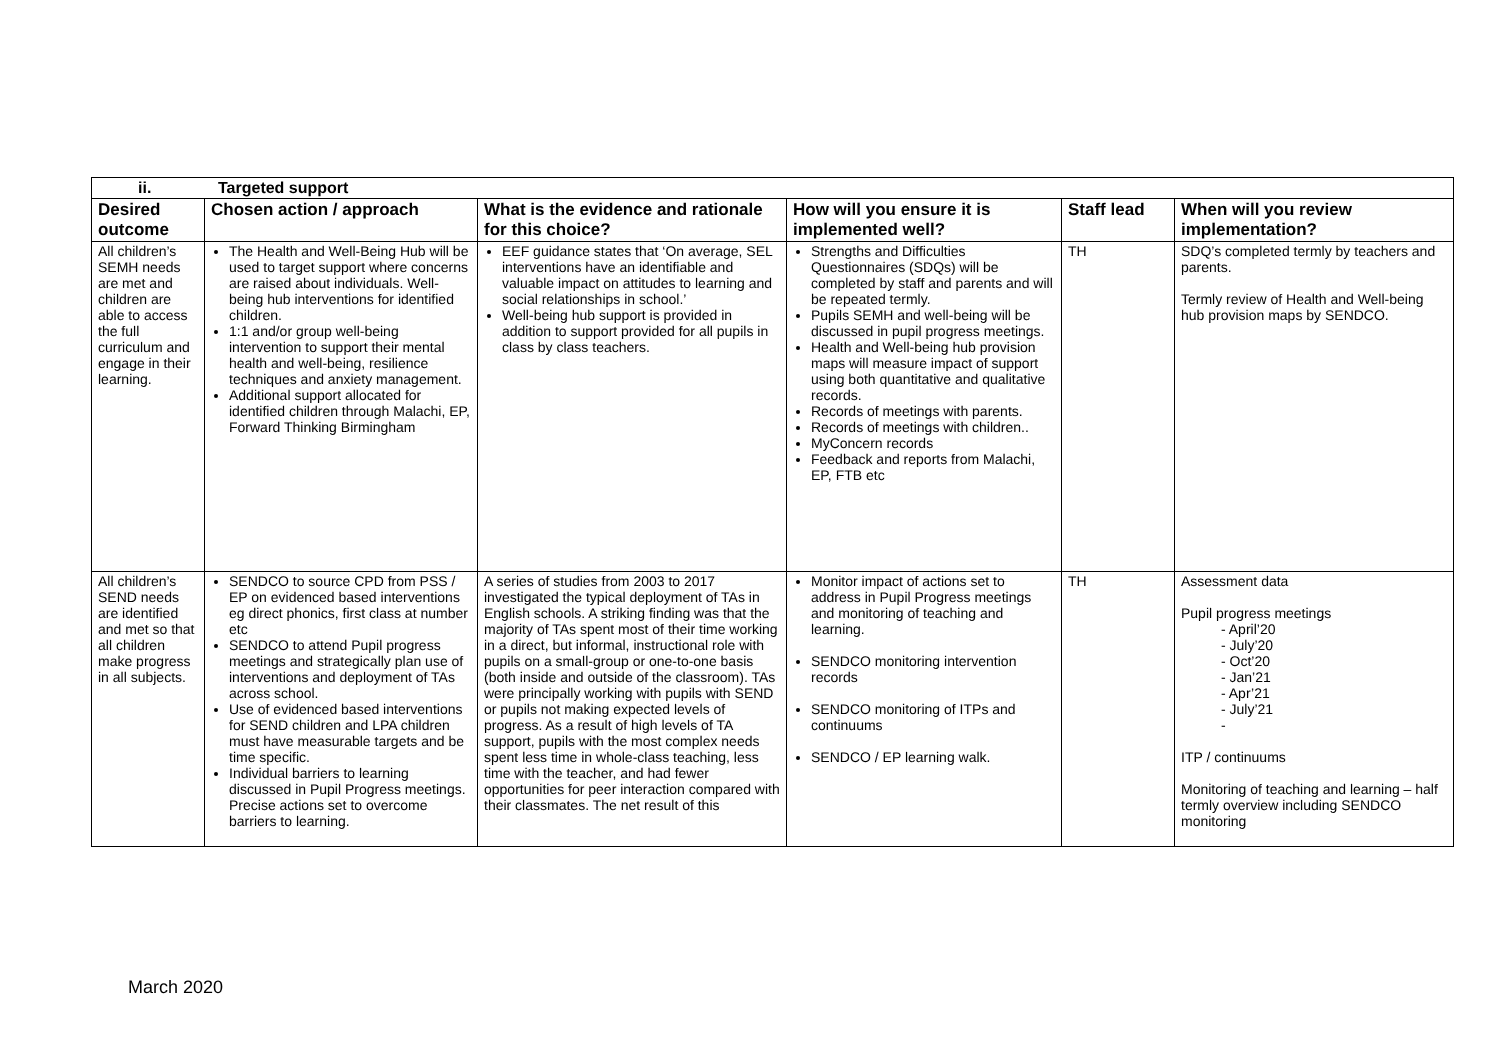| ii. Targeted support | | | | | |
| --- | --- | --- | --- | --- | --- |
| Desired outcome | Chosen action / approach | What is the evidence and rationale for this choice? | How will you ensure it is implemented well? | Staff lead | When will you review implementation? |
| All children’s SEMH needs are met and children are able to access the full curriculum and engage in their learning. | The Health and Well-Being Hub will be used to target support where concerns are raised about individuals. Well-being hub interventions for identified children. 1:1 and/or group well-being intervention to support their mental health and well-being, resilience techniques and anxiety management. Additional support allocated for identified children through Malachi, EP, Forward Thinking Birmingham | EEF guidance states that ‘On average, SEL interventions have an identifiable and valuable impact on attitudes to learning and social relationships in school.’ Well-being hub support is provided in addition to support provided for all pupils in class by class teachers. | Strengths and Difficulties Questionnaires (SDQs) will be completed by staff and parents and will be repeated termly. Pupils SEMH and well-being will be discussed in pupil progress meetings. Health and Well-being hub provision maps will measure impact of support using both quantitative and qualitative records. Records of meetings with parents. Records of meetings with children.. MyConcern records Feedback and reports from Malachi, EP, FTB etc | TH | SDQ’s completed termly by teachers and parents. Termly review of Health and Well-being hub provision maps by SENDCO. |
| All children’s SEND needs are identified and met so that all children make progress in all subjects. | SENDCO to source CPD from PSS / EP on evidenced based interventions eg direct phonics, first class at number etc SENDCO to attend Pupil progress meetings and strategically plan use of interventions and deployment of TAs across school. Use of evidenced based interventions for SEND children and LPA children must have measurable targets and be time specific. Individual barriers to learning discussed in Pupil Progress meetings. Precise actions set to overcome barriers to learning. | A series of studies from 2003 to 2017 investigated the typical deployment of TAs in English schools. A striking finding was that the majority of TAs spent most of their time working in a direct, but informal, instructional role with pupils on a small-group or one-to-one basis (both inside and outside of the classroom). TAs were principally working with pupils with SEND or pupils not making expected levels of progress. As a result of high levels of TA support, pupils with the most complex needs spent less time in whole-class teaching, less time with the teacher, and had fewer opportunities for peer interaction compared with their classmates. The net result of this | Monitor impact of actions set to address in Pupil Progress meetings and monitoring of teaching and learning. SENDCO monitoring intervention records SENDCO monitoring of ITPs and continuums SENDCO / EP learning walk. | TH | Assessment data Pupil progress meetings - April’20 - July’20 - Oct’20 - Jan’21 - Apr’21 - July’21 - ITP / continuums Monitoring of teaching and learning – half termly overview including SENDCO monitoring |
March 2020